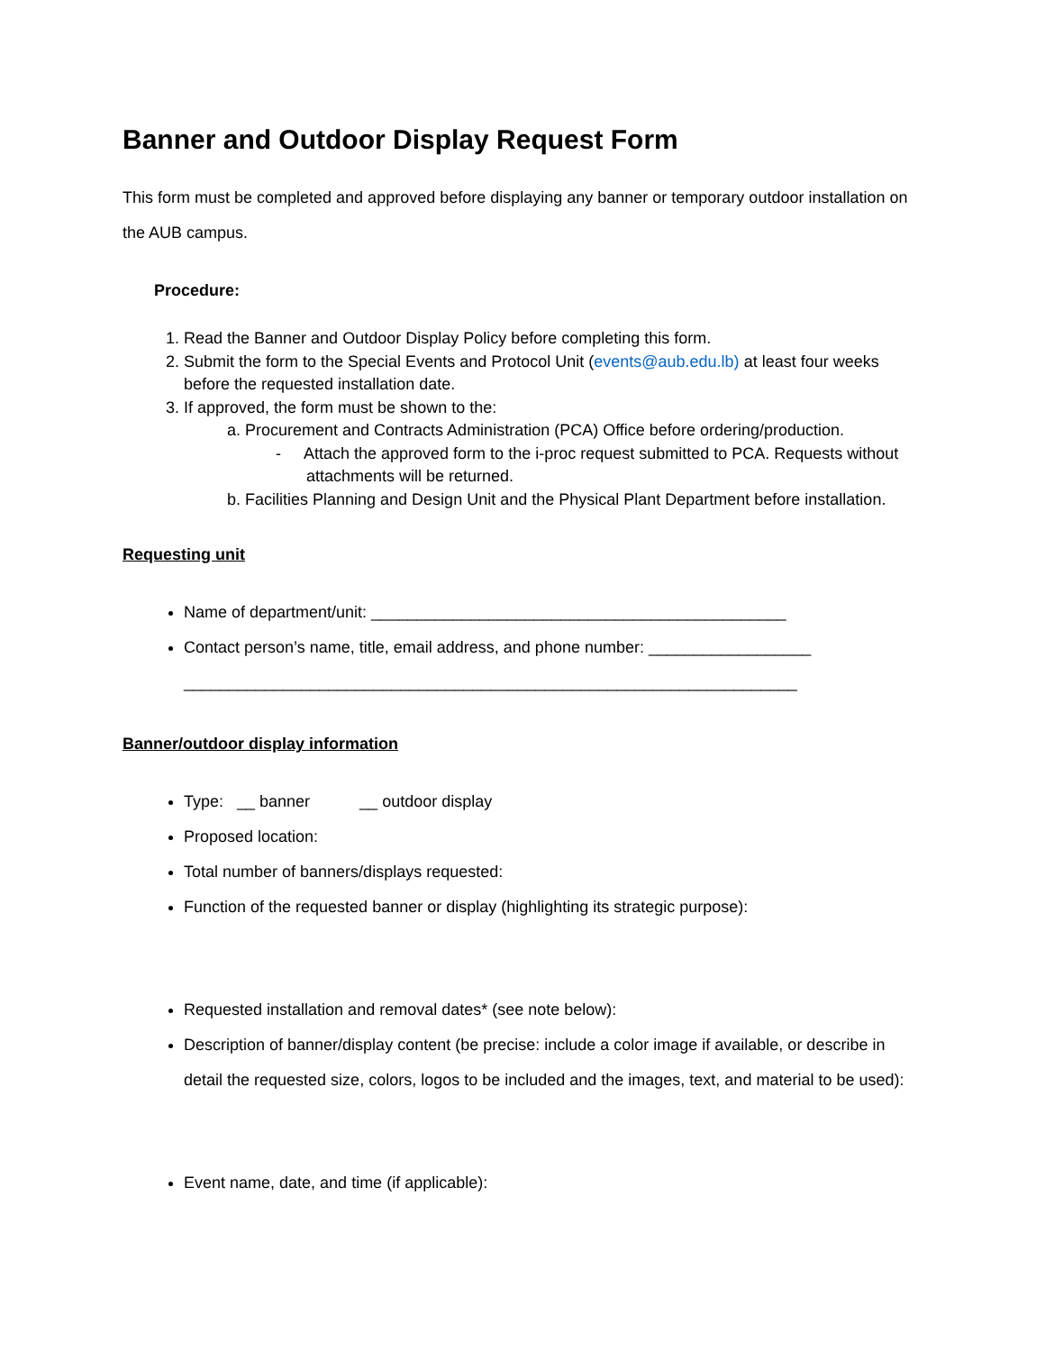Banner and Outdoor Display Request Form
This form must be completed and approved before displaying any banner or temporary outdoor installation on the AUB campus.
Procedure:
1. Read the Banner and Outdoor Display Policy before completing this form.
2. Submit the form to the Special Events and Protocol Unit (events@aub.edu.lb) at least four weeks before the requested installation date.
3. If approved, the form must be shown to the:
a. Procurement and Contracts Administration (PCA) Office before ordering/production.
- Attach the approved form to the i-proc request submitted to PCA. Requests without attachments will be returned.
b. Facilities Planning and Design Unit and the Physical Plant Department before installation.
Requesting unit
Name of department/unit: ______________________________________________
Contact person’s name, title, email address, and phone number: __________________
____________________________________________________________________
Banner/outdoor display information
Type: __ banner __ outdoor display
Proposed location:
Total number of banners/displays requested:
Function of the requested banner or display (highlighting its strategic purpose):
Requested installation and removal dates* (see note below):
Description of banner/display content (be precise: include a color image if available, or describe in detail the requested size, colors, logos to be included and the images, text, and material to be used):
Event name, date, and time (if applicable):